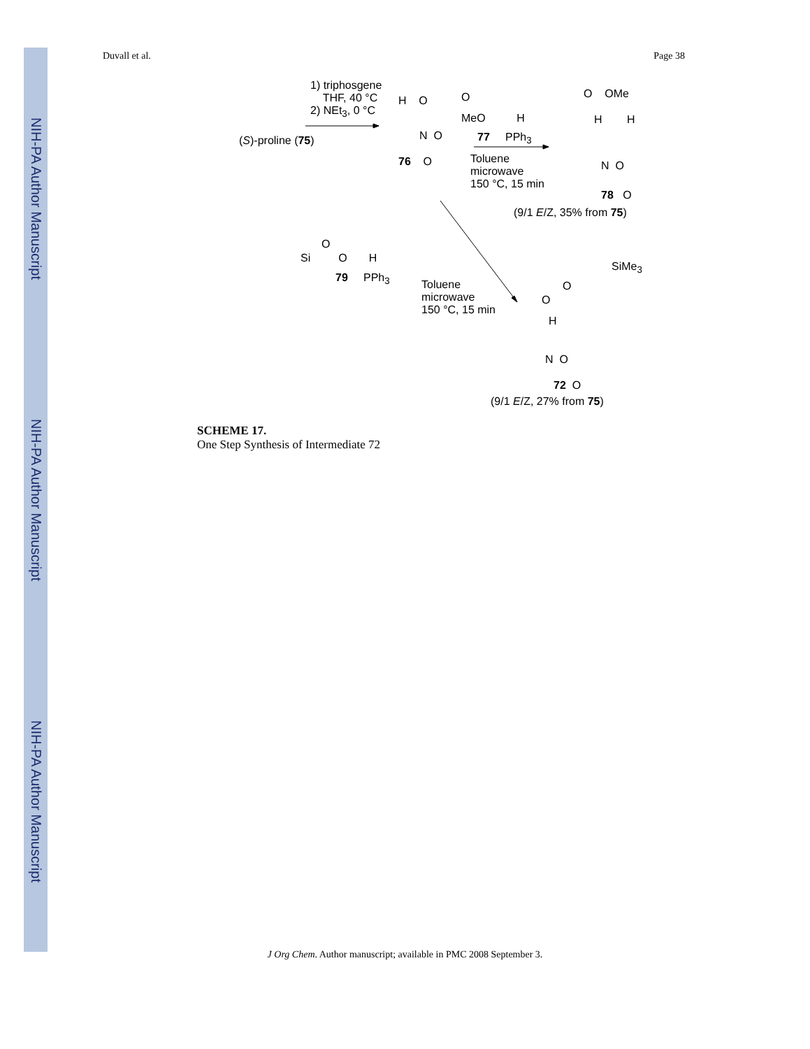NIH-PA Author Manuscript NIH-PA Author Manuscript NIH-PA Author Manuscript
Duvall et al. Page 38
1) triphosgene
THF, 40 °C
2) NEt<sub>3</sub>, 0 °C
(S)-proline (75)
H O
N O
76 O
O
MeO H
77 PPh<sub>3</sub>
Toluene
microwave
150 °C, 15 min
O OMe
H H
N O
78 O
(9/1 E/Z, 35% from 75)
O
Si O H
79 PPh<sub>3</sub>
Toluene
microwave
150 °C, 15 min
SiMe<sub>3</sub>
O
O
H
N O
72 O
(9/1 E/Z, 27% from 75)
SCHEME 17.
One Step Synthesis of Intermediate 72
J Org Chem. Author manuscript; available in PMC 2008 September 3.